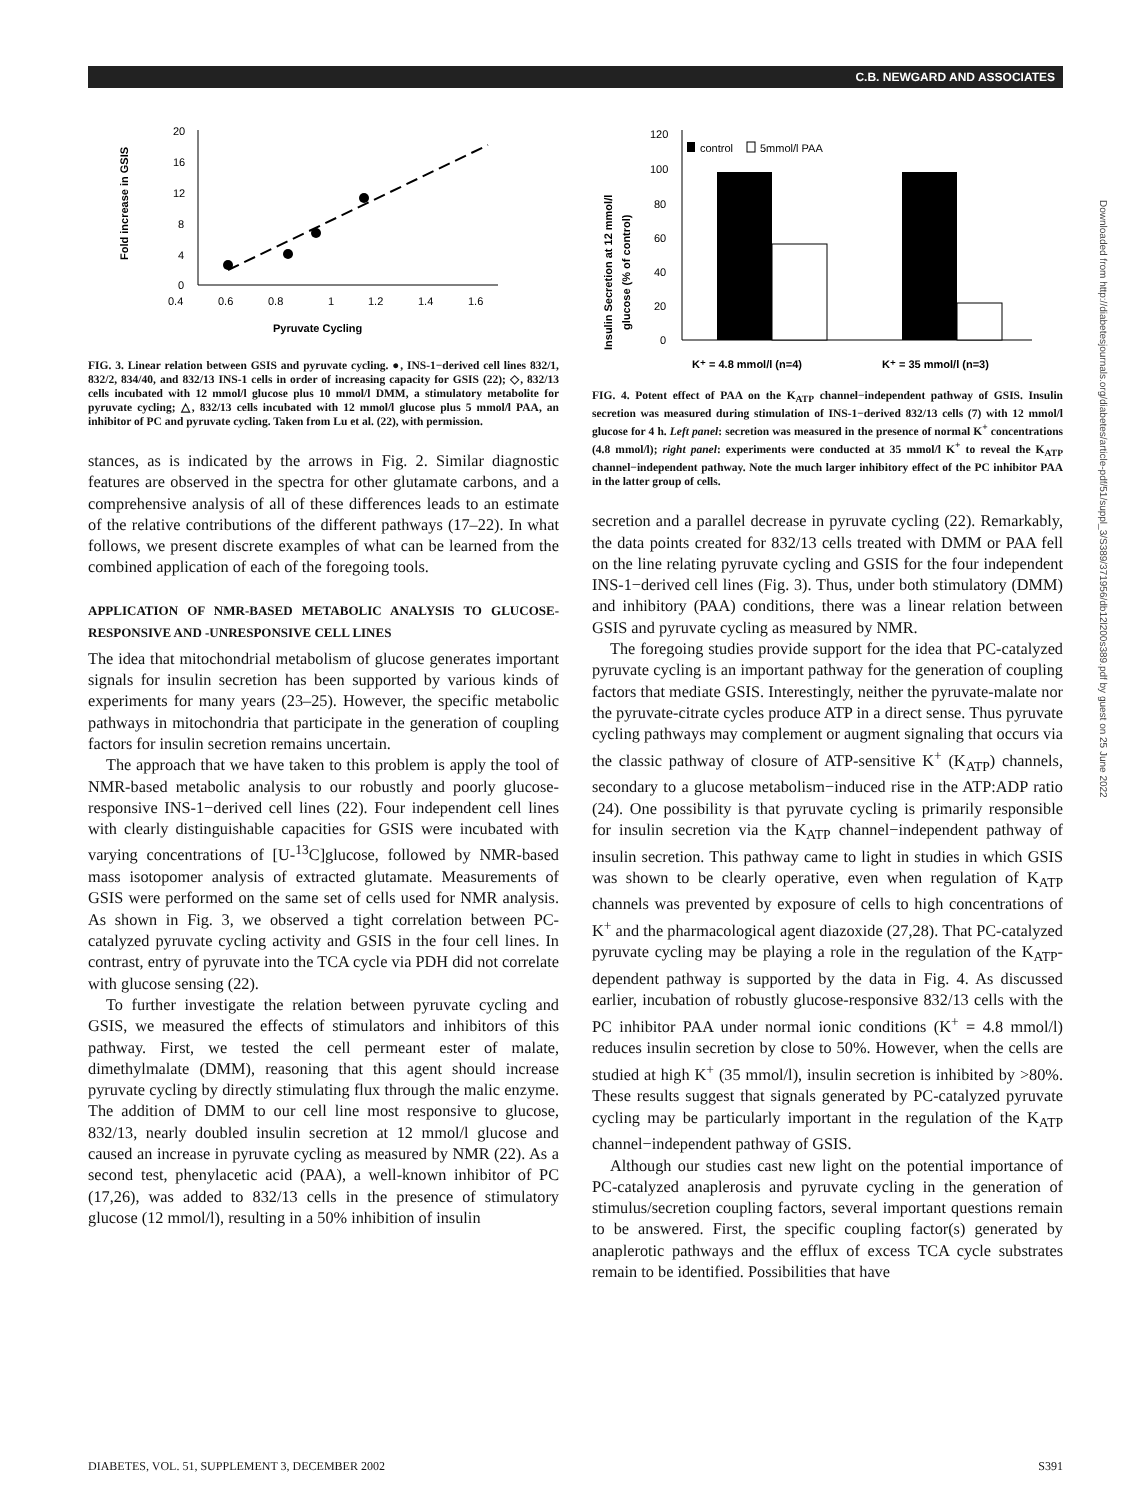C.B. NEWGARD AND ASSOCIATES
Fold increase in GSIS
20
16
12
8
4
0
0.4
0.6
0.8
1
1.2
1.4
1.6
Pyruvate Cycling
FIG. 3. Linear relation between GSIS and pyruvate cycling. ●, INS-1−derived cell lines 832/1, 832/2, 834/40, and 832/13 INS-1 cells in order of increasing capacity for GSIS (22); ◇, 832/13 cells incubated with 12 mmol/l glucose plus 10 mmol/l DMM, a stimulatory metabolite for pyruvate cycling; △, 832/13 cells incubated with 12 mmol/l glucose plus 5 mmol/l PAA, an inhibitor of PC and pyruvate cycling. Taken from Lu et al. (22), with permission.
stances, as is indicated by the arrows in Fig. 2. Similar diagnostic features are observed in the spectra for other glutamate carbons, and a comprehensive analysis of all of these differences leads to an estimate of the relative contributions of the different pathways (17–22). In what follows, we present discrete examples of what can be learned from the combined application of each of the foregoing tools.
APPLICATION OF NMR-BASED METABOLIC ANALYSIS TO GLUCOSE-RESPONSIVE AND -UNRESPONSIVE CELL LINES
The idea that mitochondrial metabolism of glucose generates important signals for insulin secretion has been supported by various kinds of experiments for many years (23–25). However, the specific metabolic pathways in mitochondria that participate in the generation of coupling factors for insulin secretion remains uncertain.
The approach that we have taken to this problem is apply the tool of NMR-based metabolic analysis to our robustly and poorly glucose-responsive INS-1−derived cell lines (22). Four independent cell lines with clearly distinguishable capacities for GSIS were incubated with varying concentrations of [U-<sup>13</sup>C]glucose, followed by NMR-based mass isotopomer analysis of extracted glutamate. Measurements of GSIS were performed on the same set of cells used for NMR analysis. As shown in Fig. 3, we observed a tight correlation between PC-catalyzed pyruvate cycling activity and GSIS in the four cell lines. In contrast, entry of pyruvate into the TCA cycle via PDH did not correlate with glucose sensing (22).
To further investigate the relation between pyruvate cycling and GSIS, we measured the effects of stimulators and inhibitors of this pathway. First, we tested the cell permeant ester of malate, dimethylmalate (DMM), reasoning that this agent should increase pyruvate cycling by directly stimulating flux through the malic enzyme. The addition of DMM to our cell line most responsive to glucose, 832/13, nearly doubled insulin secretion at 12 mmol/l glucose and caused an increase in pyruvate cycling as measured by NMR (22). As a second test, phenylacetic acid (PAA), a well-known inhibitor of PC (17,26), was added to 832/13 cells in the presence of stimulatory glucose (12 mmol/l), resulting in a 50% inhibition of insulin
Insulin Secretion at 12 mmol/l
glucose (% of control)
120
100
80
60
40
20
0
control
5mmol/l PAA
K⁺ = 4.8 mmol/l (n=4)
K⁺ = 35 mmol/l (n=3)
FIG. 4. Potent effect of PAA on the K<sub>ATP</sub> channel−independent pathway of GSIS. Insulin secretion was measured during stimulation of INS-1−derived 832/13 cells (7) with 12 mmol/l glucose for 4 h. Left panel: secretion was measured in the presence of normal K<sup>+</sup> concentrations (4.8 mmol/l); right panel: experiments were conducted at 35 mmol/l K<sup>+</sup> to reveal the K<sub>ATP</sub> channel−independent pathway. Note the much larger inhibitory effect of the PC inhibitor PAA in the latter group of cells.
secretion and a parallel decrease in pyruvate cycling (22). Remarkably, the data points created for 832/13 cells treated with DMM or PAA fell on the line relating pyruvate cycling and GSIS for the four independent INS-1−derived cell lines (Fig. 3). Thus, under both stimulatory (DMM) and inhibitory (PAA) conditions, there was a linear relation between GSIS and pyruvate cycling as measured by NMR.
The foregoing studies provide support for the idea that PC-catalyzed pyruvate cycling is an important pathway for the generation of coupling factors that mediate GSIS. Interestingly, neither the pyruvate-malate nor the pyruvate-citrate cycles produce ATP in a direct sense. Thus pyruvate cycling pathways may complement or augment signaling that occurs via the classic pathway of closure of ATP-sensitive K<sup>+</sup> (K<sub>ATP</sub>) channels, secondary to a glucose metabolism−induced rise in the ATP:ADP ratio (24). One possibility is that pyruvate cycling is primarily responsible for insulin secretion via the K<sub>ATP</sub> channel−independent pathway of insulin secretion. This pathway came to light in studies in which GSIS was shown to be clearly operative, even when regulation of K<sub>ATP</sub> channels was prevented by exposure of cells to high concentrations of K<sup>+</sup> and the pharmacological agent diazoxide (27,28). That PC-catalyzed pyruvate cycling may be playing a role in the regulation of the K<sub>ATP</sub>-dependent pathway is supported by the data in Fig. 4. As discussed earlier, incubation of robustly glucose-responsive 832/13 cells with the PC inhibitor PAA under normal ionic conditions (K<sup>+</sup> = 4.8 mmol/l) reduces insulin secretion by close to 50%. However, when the cells are studied at high K<sup>+</sup> (35 mmol/l), insulin secretion is inhibited by >80%. These results suggest that signals generated by PC-catalyzed pyruvate cycling may be particularly important in the regulation of the K<sub>ATP</sub> channel−independent pathway of GSIS.
Although our studies cast new light on the potential importance of PC-catalyzed anaplerosis and pyruvate cycling in the generation of stimulus/secretion coupling factors, several important questions remain to be answered. First, the specific coupling factor(s) generated by anaplerotic pathways and the efflux of excess TCA cycle substrates remain to be identified. Possibilities that have
Downloaded from http://diabetesjournals.org/diabetes/article-pdf/51/suppl_3/S389/371956/db12l200s389.pdf by guest on 25 June 2022
DIABETES, VOL. 51, SUPPLEMENT 3, DECEMBER 2002 S391